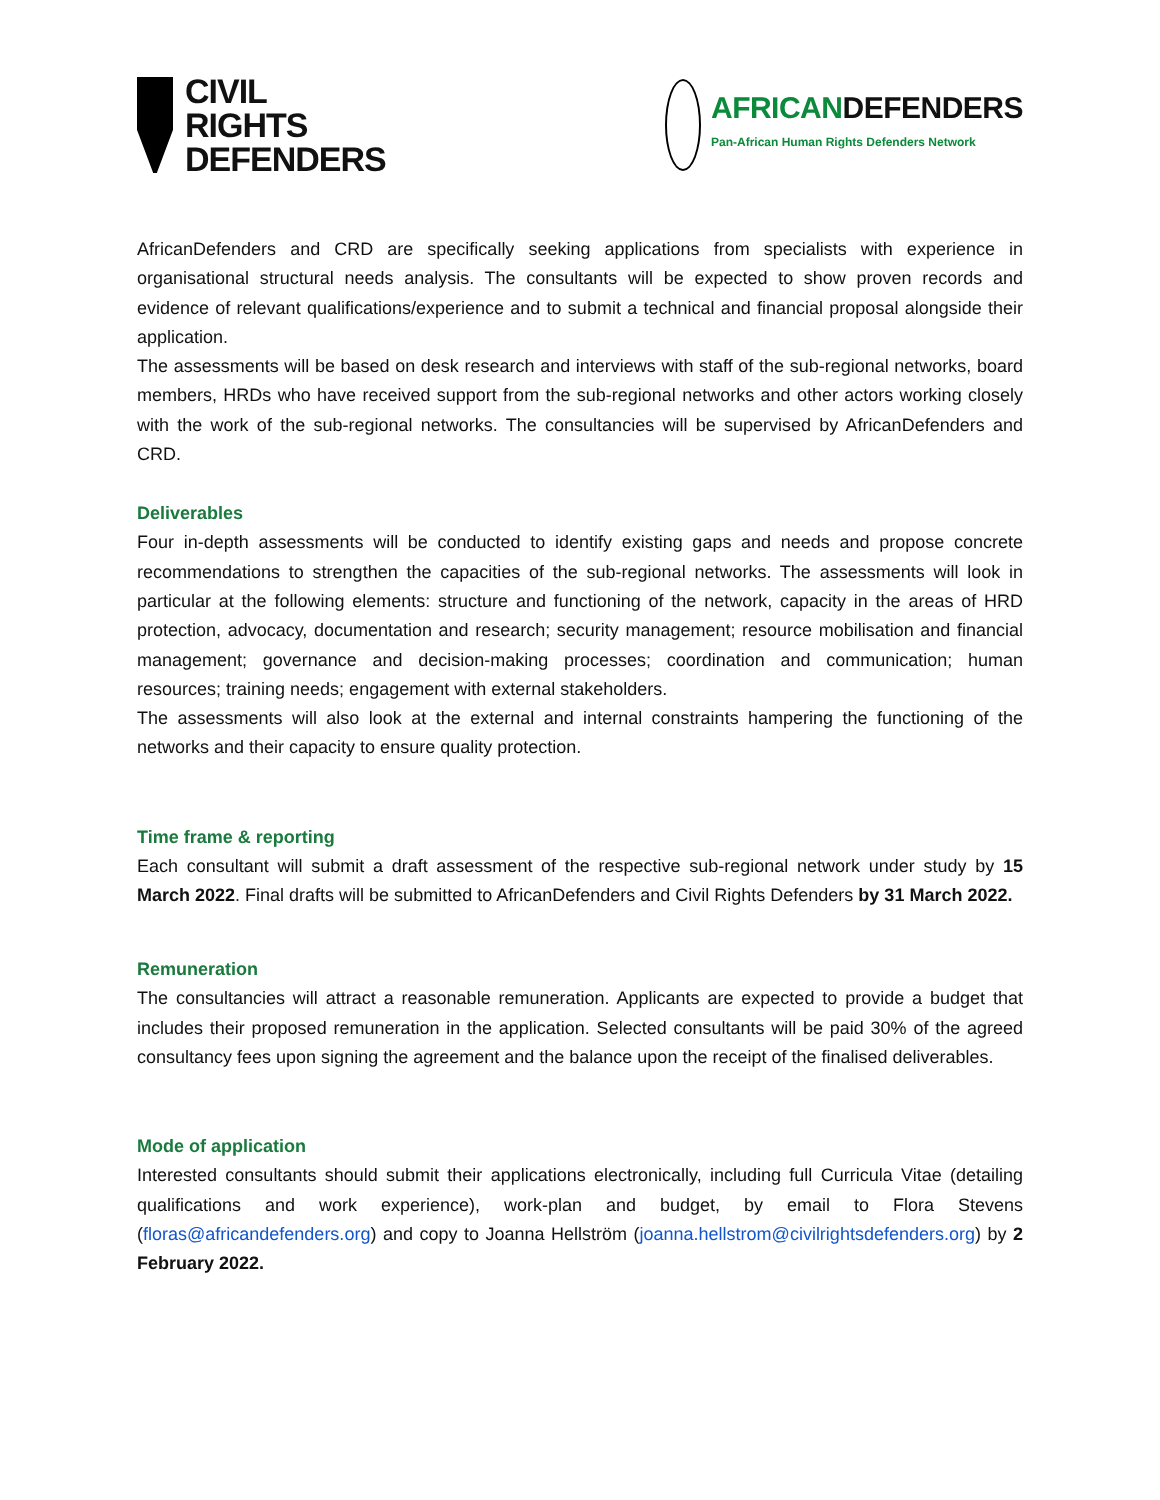CIVIL
RIGHTS
DEFENDERS
AFRICANDEFENDERS
Pan-African Human Rights Defenders Network
AfricanDefenders and CRD are specifically seeking applications from specialists with experience in organisational structural needs analysis. The consultants will be expected to show proven records and evidence of relevant qualifications/experience and to submit a technical and financial proposal alongside their application.
The assessments will be based on desk research and interviews with staff of the sub-regional networks, board members, HRDs who have received support from the sub-regional networks and other actors working closely with the work of the sub-regional networks. The consultancies will be supervised by AfricanDefenders and CRD.
Deliverables
Four in-depth assessments will be conducted to identify existing gaps and needs and propose concrete recommendations to strengthen the capacities of the sub-regional networks. The assessments will look in particular at the following elements: structure and functioning of the network, capacity in the areas of HRD protection, advocacy, documentation and research; security management; resource mobilisation and financial management; governance and decision-making processes; coordination and communication; human resources; training needs; engagement with external stakeholders.
The assessments will also look at the external and internal constraints hampering the functioning of the networks and their capacity to ensure quality protection.
Time frame & reporting
Each consultant will submit a draft assessment of the respective sub-regional network under study by 15 March 2022. Final drafts will be submitted to AfricanDefenders and Civil Rights Defenders by 31 March 2022.
Remuneration
The consultancies will attract a reasonable remuneration. Applicants are expected to provide a budget that includes their proposed remuneration in the application. Selected consultants will be paid 30% of the agreed consultancy fees upon signing the agreement and the balance upon the receipt of the finalised deliverables.
Mode of application
Interested consultants should submit their applications electronically, including full Curricula Vitae (detailing qualifications and work experience), work-plan and budget, by email to Flora Stevens (floras@africandefenders.org) and copy to Joanna Hellström (joanna.hellstrom@civilrightsdefenders.org) by 2 February 2022.